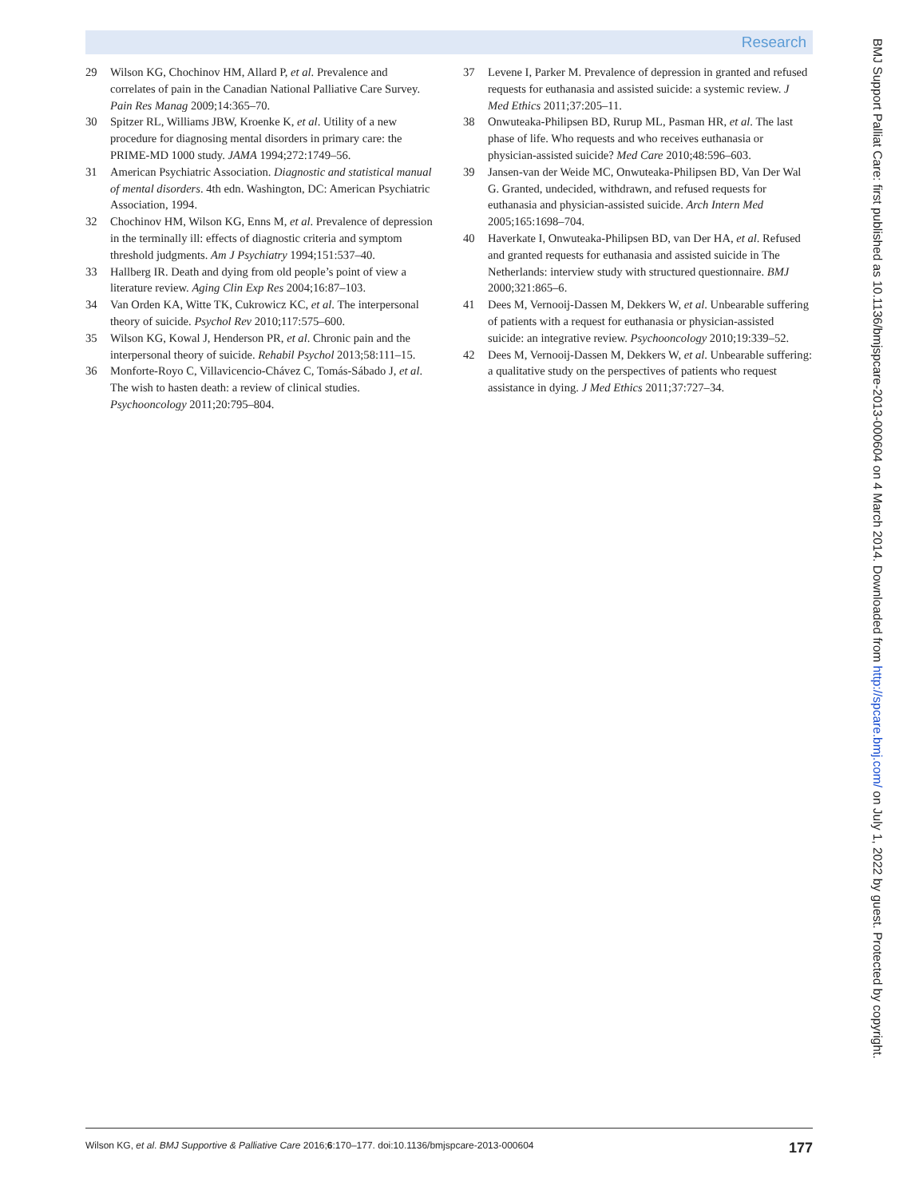Research
29 Wilson KG, Chochinov HM, Allard P, et al. Prevalence and correlates of pain in the Canadian National Palliative Care Survey. Pain Res Manag 2009;14:365–70.
30 Spitzer RL, Williams JBW, Kroenke K, et al. Utility of a new procedure for diagnosing mental disorders in primary care: the PRIME-MD 1000 study. JAMA 1994;272:1749–56.
31 American Psychiatric Association. Diagnostic and statistical manual of mental disorders. 4th edn. Washington, DC: American Psychiatric Association, 1994.
32 Chochinov HM, Wilson KG, Enns M, et al. Prevalence of depression in the terminally ill: effects of diagnostic criteria and symptom threshold judgments. Am J Psychiatry 1994;151:537–40.
33 Hallberg IR. Death and dying from old people’s point of view a literature review. Aging Clin Exp Res 2004;16:87–103.
34 Van Orden KA, Witte TK, Cukrowicz KC, et al. The interpersonal theory of suicide. Psychol Rev 2010;117:575–600.
35 Wilson KG, Kowal J, Henderson PR, et al. Chronic pain and the interpersonal theory of suicide. Rehabil Psychol 2013;58:111–15.
36 Monforte-Royo C, Villavicencio-Chávez C, Tomás-Sábado J, et al. The wish to hasten death: a review of clinical studies. Psychooncology 2011;20:795–804.
37 Levene I, Parker M. Prevalence of depression in granted and refused requests for euthanasia and assisted suicide: a systemic review. J Med Ethics 2011;37:205–11.
38 Onwuteaka-Philipsen BD, Rurup ML, Pasman HR, et al. The last phase of life. Who requests and who receives euthanasia or physician-assisted suicide? Med Care 2010;48:596–603.
39 Jansen-van der Weide MC, Onwuteaka-Philipsen BD, Van Der Wal G. Granted, undecided, withdrawn, and refused requests for euthanasia and physician-assisted suicide. Arch Intern Med 2005;165:1698–704.
40 Haverkate I, Onwuteaka-Philipsen BD, van Der HA, et al. Refused and granted requests for euthanasia and assisted suicide in The Netherlands: interview study with structured questionnaire. BMJ 2000;321:865–6.
41 Dees M, Vernooij-Dassen M, Dekkers W, et al. Unbearable suffering of patients with a request for euthanasia or physician-assisted suicide: an integrative review. Psychooncology 2010;19:339–52.
42 Dees M, Vernooij-Dassen M, Dekkers W, et al. Unbearable suffering: a qualitative study on the perspectives of patients who request assistance in dying. J Med Ethics 2011;37:727–34.
BMJ Support Palliat Care: first published as 10.1136/bmjspcare-2013-000604 on 4 March 2014. Downloaded from http://spcare.bmj.com/ on July 1, 2022 by guest. Protected by copyright.
Wilson KG, et al. BMJ Supportive & Palliative Care 2016;6:170–177. doi:10.1136/bmjspcare-2013-000604 177